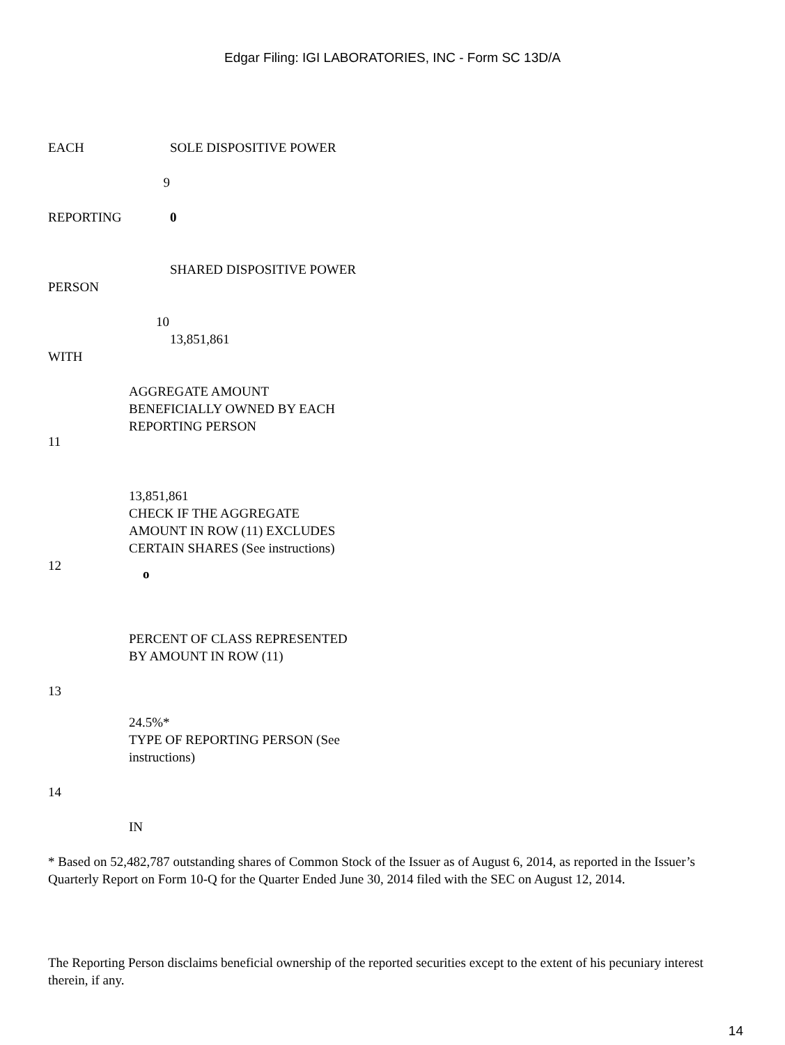Edgar Filing: IGI LABORATORIES, INC - Form SC 13D/A
| EACH | | SOLE DISPOSITIVE POWER |
| | 9 | |
| REPORTING | | 0 |
| | | SHARED DISPOSITIVE POWER |
| PERSON | | |
| | 10 | |
| | | 13,851,861 |
| WITH | | |
| 11 | AGGREGATE AMOUNT BENEFICIALLY OWNED BY EACH REPORTING PERSON |
| | 13,851,861 |
| 12 | CHECK IF THE AGGREGATE AMOUNT IN ROW (11) EXCLUDES CERTAIN SHARES (See instructions) o |
| 13 | PERCENT OF CLASS REPRESENTED BY AMOUNT IN ROW (11) |
| | 24.5%* |
| 14 | TYPE OF REPORTING PERSON (See instructions) |
| | IN |
* Based on 52,482,787 outstanding shares of Common Stock of the Issuer as of August 6, 2014, as reported in the Issuer’s Quarterly Report on Form 10-Q for the Quarter Ended June 30, 2014 filed with the SEC on August 12, 2014.
The Reporting Person disclaims beneficial ownership of the reported securities except to the extent of his pecuniary interest therein, if any.
14